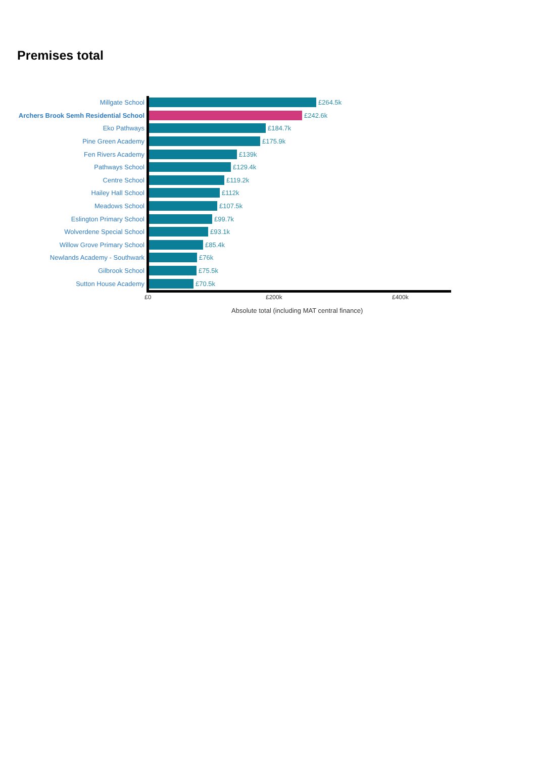Premises total
Millgate School
£264.5k
Archers Brook Semh Residential School
£242.6k
Eko Pathways
£184.7k
Pine Green Academy
£175.9k
Fen Rivers Academy
£139k
Pathways School
£129.4k
Centre School
£119.2k
Hailey Hall School
£112k
Meadows School
£107.5k
Eslington Primary School
£99.7k
Wolverdene Special School
£93.1k
Willow Grove Primary School
£85.4k
Newlands Academy - Southwark
£76k
Gilbrook School
£75.5k
Sutton House Academy
£70.5k
£0 £200k £400k
Absolute total (including MAT central finance)